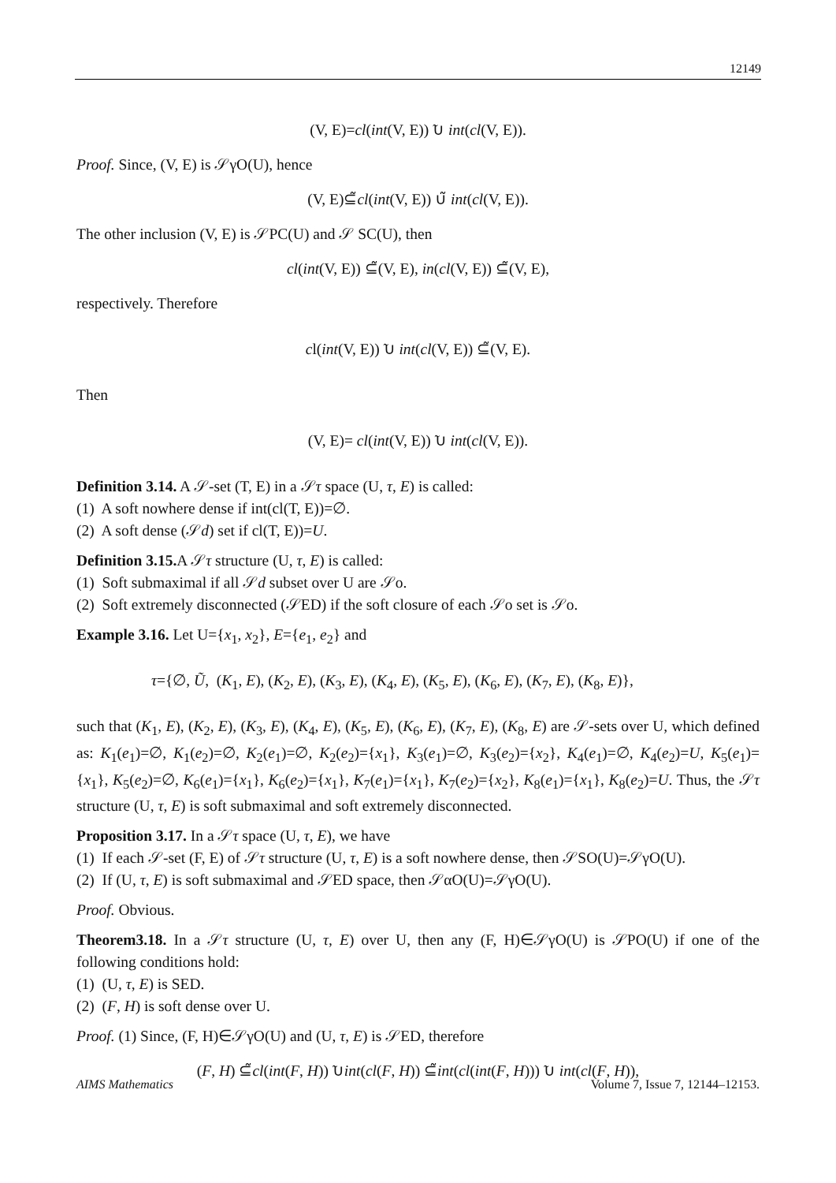12149
(V, E)=cl(int(V, E)) ̃∪ int(cl(V, E)).
Proof. Since, (V, E) is 𝒮γO(U), hence
(V, E)⊆̃cl(int(V, E)) ∪̃ int(cl(V, E)).
The other inclusion (V, E) is 𝒮PC(U) and 𝒮 SC(U), then
cl(int(V, E)) ⊆̃(V, E), in(cl(V, E)) ⊆̃(V, E),
respectively. Therefore
cl(int(V, E)) ̃∪ int(cl(V, E)) ⊆̃(V, E).
Then
(V, E)= cl(int(V, E)) ̃∪ int(cl(V, E)).
Definition 3.14. A 𝒮-set (T, E) in a 𝒮τ space (U, τ, E) is called:
(1) A soft nowhere dense if int(cl(T, E))=∅.
(2) A soft dense (𝒮d) set if cl(T, E))=U.
Definition 3.15. A 𝒮τ structure (U, τ, E) is called:
(1) Soft submaximal if all 𝒮d subset over U are 𝒮o.
(2) Soft extremely disconnected (𝒮ED) if the soft closure of each 𝒮o set is 𝒮o.
Example 3.16. Let U={x<sub>1</sub>, x<sub>2</sub>}, E={e<sub>1</sub>, e<sub>2</sub>} and
τ={∅, Ũ, (K<sub>1</sub>, E), (K<sub>2</sub>, E), (K<sub>3</sub>, E), (K<sub>4</sub>, E), (K<sub>5</sub>, E), (K<sub>6</sub>, E), (K<sub>7</sub>, E), (K<sub>8</sub>, E)},
such that (K<sub>1</sub>, E), (K<sub>2</sub>, E), (K<sub>3</sub>, E), (K<sub>4</sub>, E), (K<sub>5</sub>, E), (K<sub>6</sub>, E), (K<sub>7</sub>, E), (K<sub>8</sub>, E) are 𝒮-sets over U, which defined as: K<sub>1</sub>(e<sub>1</sub>)=∅, K<sub>1</sub>(e<sub>2</sub>)=∅, K<sub>2</sub>(e<sub>1</sub>)=∅, K<sub>2</sub>(e<sub>2</sub>)={x<sub>1</sub>}, K<sub>3</sub>(e<sub>1</sub>)=∅, K<sub>3</sub>(e<sub>2</sub>)={x<sub>2</sub>}, K<sub>4</sub>(e<sub>1</sub>)=∅, K<sub>4</sub>(e<sub>2</sub>)=U, K<sub>5</sub>(e<sub>1</sub>)={x<sub>1</sub>}, K<sub>5</sub>(e<sub>2</sub>)=∅, K<sub>6</sub>(e<sub>1</sub>)={x<sub>1</sub>}, K<sub>6</sub>(e<sub>2</sub>)={x<sub>1</sub>}, K<sub>7</sub>(e<sub>1</sub>)={x<sub>1</sub>}, K<sub>7</sub>(e<sub>2</sub>)={x<sub>2</sub>}, K<sub>8</sub>(e<sub>1</sub>)={x<sub>1</sub>}, K<sub>8</sub>(e<sub>2</sub>)=U. Thus, the 𝒮τ structure (U, τ, E) is soft submaximal and soft extremely disconnected.
Proposition 3.17. In a 𝒮τ space (U, τ, E), we have
(1) If each 𝒮-set (F, E) of 𝒮τ structure (U, τ, E) is a soft nowhere dense, then 𝒮SO(U)=𝒮γO(U).
(2) If (U, τ, E) is soft submaximal and 𝒮ED space, then 𝒮αO(U)=𝒮γO(U).
Proof. Obvious.
Theorem3.18. In a 𝒮τ structure (U, τ, E) over U, then any (F, H)∈𝒮γO(U) is 𝒮PO(U) if one of the following conditions hold:
(1) (U, τ, E) is SED.
(2) (F, H) is soft dense over U.
Proof. (1) Since, (F, H)∈𝒮γO(U) and (U, τ, E) is 𝒮ED, therefore
(F, H) ⊆̃cl(int(F, H)) ̃∪int(cl(F, H)) ⊆̃int(cl(int(F, H))) ̃∪ int(cl(F, H)),
AIMS Mathematics Volume 7, Issue 7, 12144–12153.